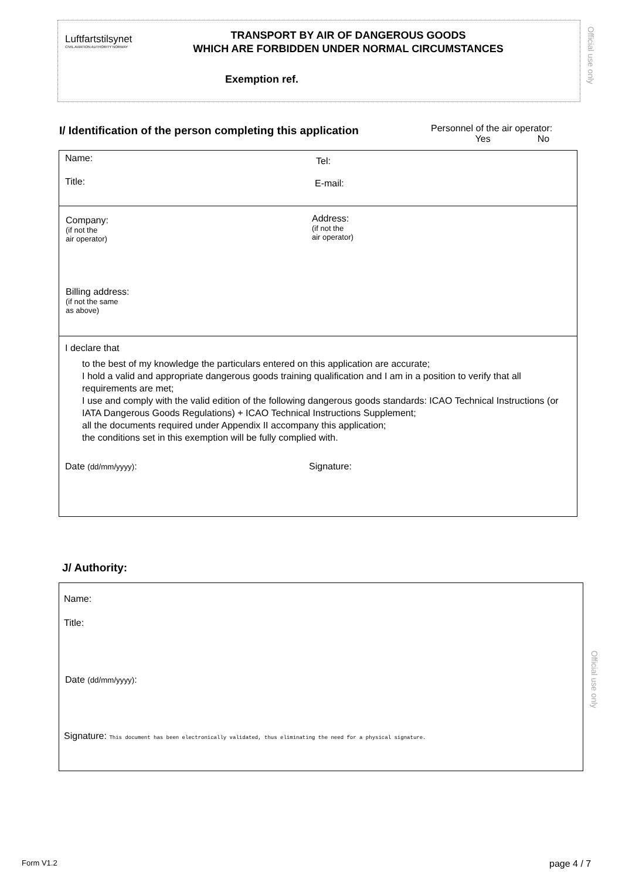Luftfartstilsynet
CIVIL AVIATION AUTHORITY NORWAY
TRANSPORT BY AIR OF DANGEROUS GOODS
WHICH ARE FORBIDDEN UNDER NORMAL CIRCUMSTANCES
Exemption ref.
Official use only
I/ Identification of the person completing this application
Personnel of the air operator:
Yes No
Name: Tel:
Title: E-mail:
Company:
(if not the
air operator)
Address:
(if not the
air operator)
Billing address:
(if not the same
as above)
I declare that
to the best of my knowledge the particulars entered on this application are accurate;
I hold a valid and appropriate dangerous goods training qualification and I am in a position to verify that all requirements are met;
I use and comply with the valid edition of the following dangerous goods standards: ICAO Technical Instructions (or IATA Dangerous Goods Regulations) + ICAO Technical Instructions Supplement;
all the documents required under Appendix II accompany this application;
the conditions set in this exemption will be fully complied with.
Date (dd/mm/yyyy): Signature:
J/ Authority:
Name:
Title:
Date (dd/mm/yyyy):
Signature: This document has been electronically validated, thus eliminating the need for a physical signature.
Official use only
Form V1.2 page 4 / 7